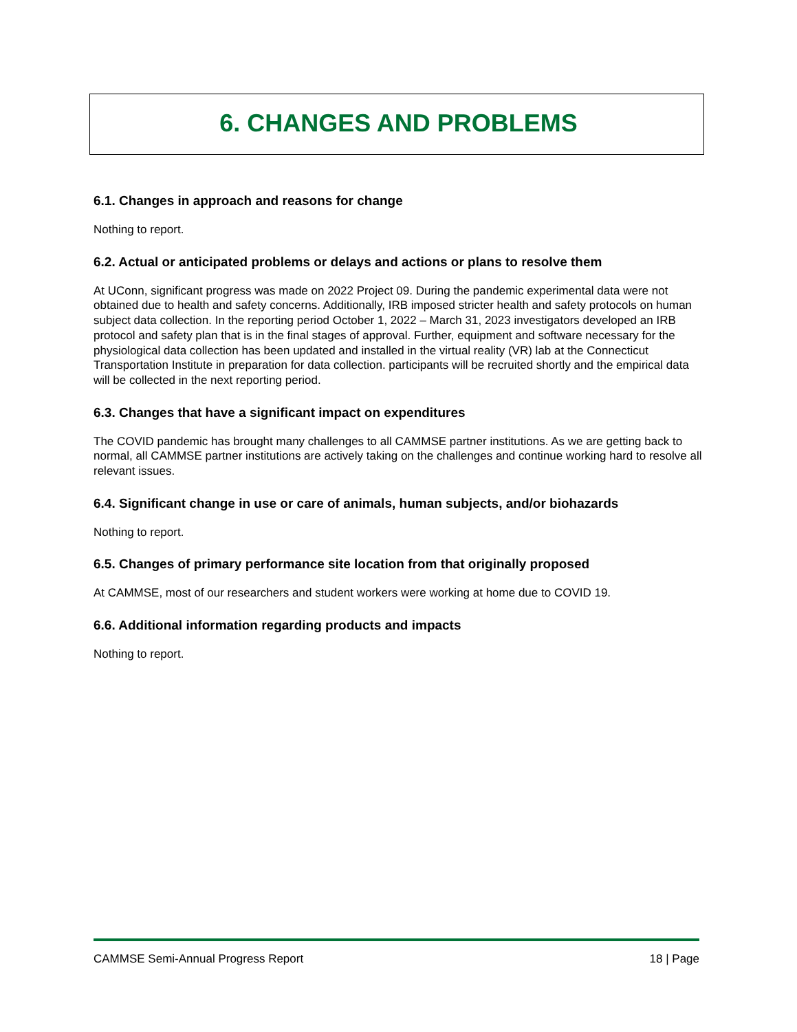6. CHANGES AND PROBLEMS
6.1. Changes in approach and reasons for change
Nothing to report.
6.2. Actual or anticipated problems or delays and actions or plans to resolve them
At UConn, significant progress was made on 2022 Project 09. During the pandemic experimental data were not obtained due to health and safety concerns. Additionally, IRB imposed stricter health and safety protocols on human subject data collection. In the reporting period October 1, 2022 – March 31, 2023 investigators developed an IRB protocol and safety plan that is in the final stages of approval. Further, equipment and software necessary for the physiological data collection has been updated and installed in the virtual reality (VR) lab at the Connecticut Transportation Institute in preparation for data collection. participants will be recruited shortly and the empirical data will be collected in the next reporting period.
6.3. Changes that have a significant impact on expenditures
The COVID pandemic has brought many challenges to all CAMMSE partner institutions. As we are getting back to normal, all CAMMSE partner institutions are actively taking on the challenges and continue working hard to resolve all relevant issues.
6.4. Significant change in use or care of animals, human subjects, and/or biohazards
Nothing to report.
6.5. Changes of primary performance site location from that originally proposed
At CAMMSE, most of our researchers and student workers were working at home due to COVID 19.
6.6. Additional information regarding products and impacts
Nothing to report.
CAMMSE Semi-Annual Progress Report 18 | Page